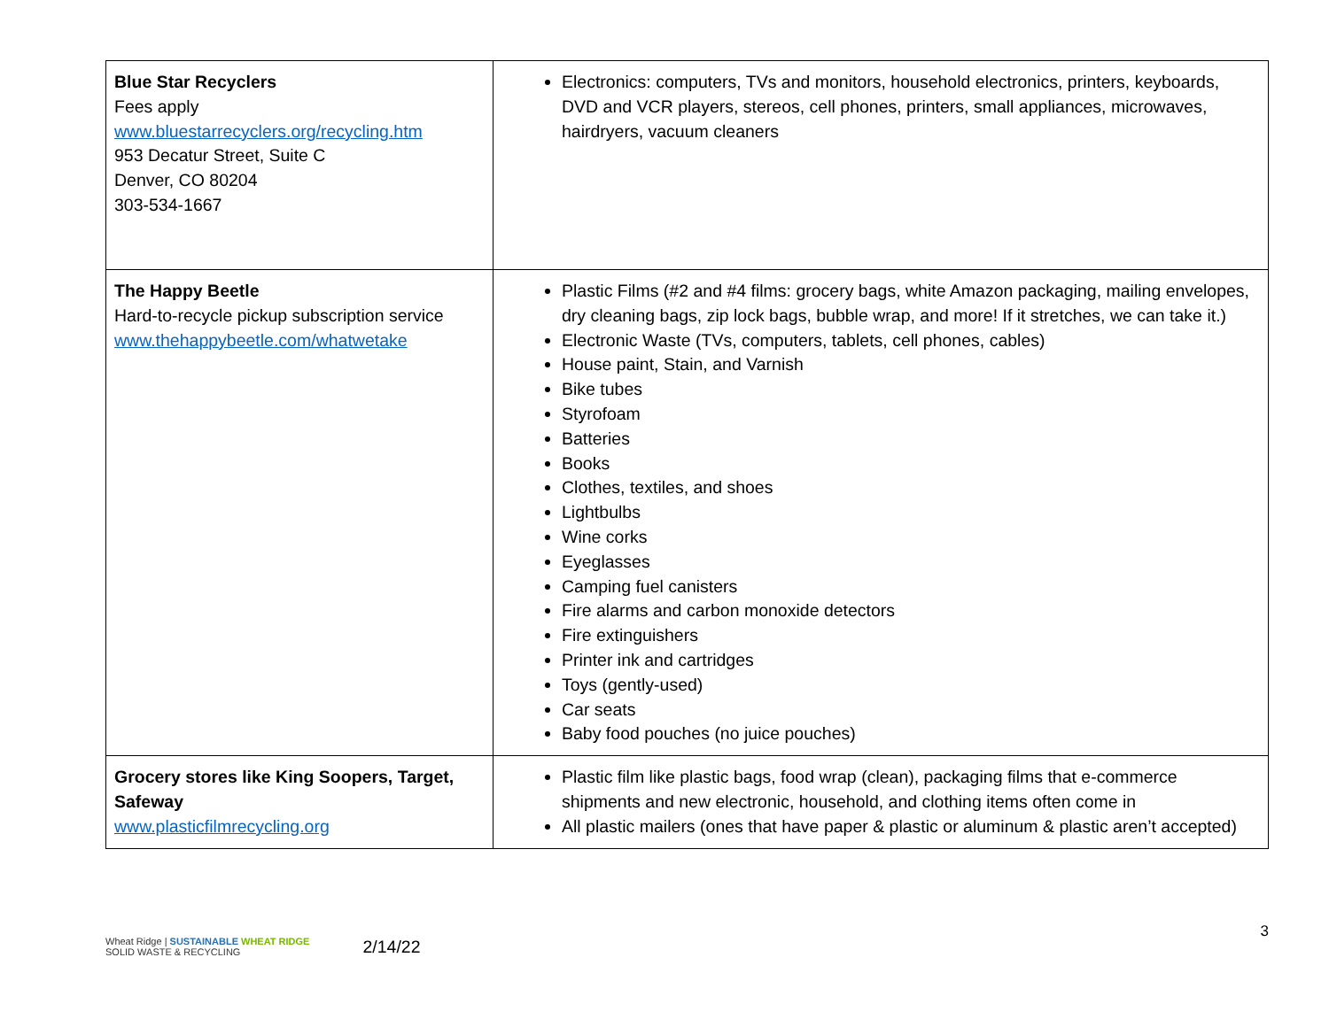| Blue Star Recyclers Fees apply www.bluestarrecyclers.org/recycling.htm 953 Decatur Street, Suite C Denver, CO 80204 303-534-1667 | Electronics: computers, TVs and monitors, household electronics, printers, keyboards, DVD and VCR players, stereos, cell phones, printers, small appliances, microwaves, hairdryers, vacuum cleaners |
| The Happy Beetle Hard-to-recycle pickup subscription service www.thehappybeetle.com/whatwetake | Plastic Films (#2 and #4 films: grocery bags, white Amazon packaging, mailing envelopes, dry cleaning bags, zip lock bags, bubble wrap, and more! If it stretches, we can take it.) Electronic Waste (TVs, computers, tablets, cell phones, cables) House paint, Stain, and Varnish Bike tubes Styrofoam Batteries Books Clothes, textiles, and shoes Lightbulbs Wine corks Eyeglasses Camping fuel canisters Fire alarms and carbon monoxide detectors Fire extinguishers Printer ink and cartridges Toys (gently-used) Car seats Baby food pouches (no juice pouches) |
| Grocery stores like King Soopers, Target, Safeway www.plasticfilmrecycling.org | Plastic film like plastic bags, food wrap (clean), packaging films that e-commerce shipments and new electronic, household, and clothing items often come in All plastic mailers (ones that have paper & plastic or aluminum & plastic aren’t accepted) |
Wheat Ridge | SUSTAINABLE WHEAT RIDGE
SOLID WASTE & RECYCLING
2/14/22
3